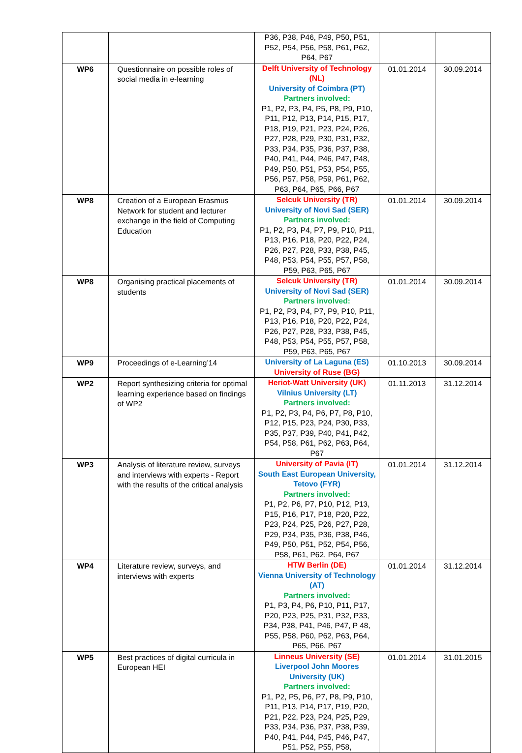| | | P36, P38, P46, P49, P50, P51, P52, P54, P56, P58, P61, P62, P64, P67 | | |
| WP6 | Questionnaire on possible roles of social media in e-learning | Delft University of Technology (NL) University of Coimbra (PT) Partners involved: P1, P2, P3, P4, P5, P8, P9, P10, P11, P12, P13, P14, P15, P17, P18, P19, P21, P23, P24, P26, P27, P28, P29, P30, P31, P32, P33, P34, P35, P36, P37, P38, P40, P41, P44, P46, P47, P48, P49, P50, P51, P53, P54, P55, P56, P57, P58, P59, P61, P62, P63, P64, P65, P66, P67 | 01.01.2014 | 30.09.2014 |
| WP8 | Creation of a European Erasmus Network for student and lecturer exchange in the field of Computing Education | Selcuk University (TR) University of Novi Sad (SER) Partners involved: P1, P2, P3, P4, P7, P9, P10, P11, P13, P16, P18, P20, P22, P24, P26, P27, P28, P33, P38, P45, P48, P53, P54, P55, P57, P58, P59, P63, P65, P67 | 01.01.2014 | 30.09.2014 |
| WP8 | Organising practical placements of students | Selcuk University (TR) University of Novi Sad (SER) Partners involved: P1, P2, P3, P4, P7, P9, P10, P11, P13, P16, P18, P20, P22, P24, P26, P27, P28, P33, P38, P45, P48, P53, P54, P55, P57, P58, P59, P63, P65, P67 | 01.01.2014 | 30.09.2014 |
| WP9 | Proceedings of e-Learning’14 | University of La Laguna (ES) University of Ruse (BG) | 01.10.2013 | 30.09.2014 |
| WP2 | Report synthesizing criteria for optimal learning experience based on findings of WP2 | Heriot-Watt University (UK) Vilnius University (LT) Partners involved: P1, P2, P3, P4, P6, P7, P8, P10, P12, P15, P23, P24, P30, P33, P35, P37, P39, P40, P41, P42, P54, P58, P61, P62, P63, P64, P67 | 01.11.2013 | 31.12.2014 |
| WP3 | Analysis of literature review, surveys and interviews with experts - Report with the results of the critical analysis | University of Pavia (IT) South East European University, Tetovo (FYR) Partners involved: P1, P2, P6, P7, P10, P12, P13, P15, P16, P17, P18, P20, P22, P23, P24, P25, P26, P27, P28, P29, P34, P35, P36, P38, P46, P49, P50, P51, P52, P54, P56, P58, P61, P62, P64, P67 | 01.01.2014 | 31.12.2014 |
| WP4 | Literature review, surveys, and interviews with experts | HTW Berlin (DE) Vienna University of Technology (AT) Partners involved: P1, P3, P4, P6, P10, P11, P17, P20, P23, P25, P31, P32, P33, P34, P38, P41, P46, P47, P 48, P55, P58, P60, P62, P63, P64, P65, P66, P67 | 01.01.2014 | 31.12.2014 |
| WP5 | Best practices of digital curricula in European HEI | Linneus University (SE) Liverpool John Moores University (UK) Partners involved: P1, P2, P5, P6, P7, P8, P9, P10, P11, P13, P14, P17, P19, P20, P21, P22, P23, P24, P25, P29, P33, P34, P36, P37, P38, P39, P40, P41, P44, P45, P46, P47, P51, P52, P55, P58, | 01.01.2014 | 31.01.2015 |